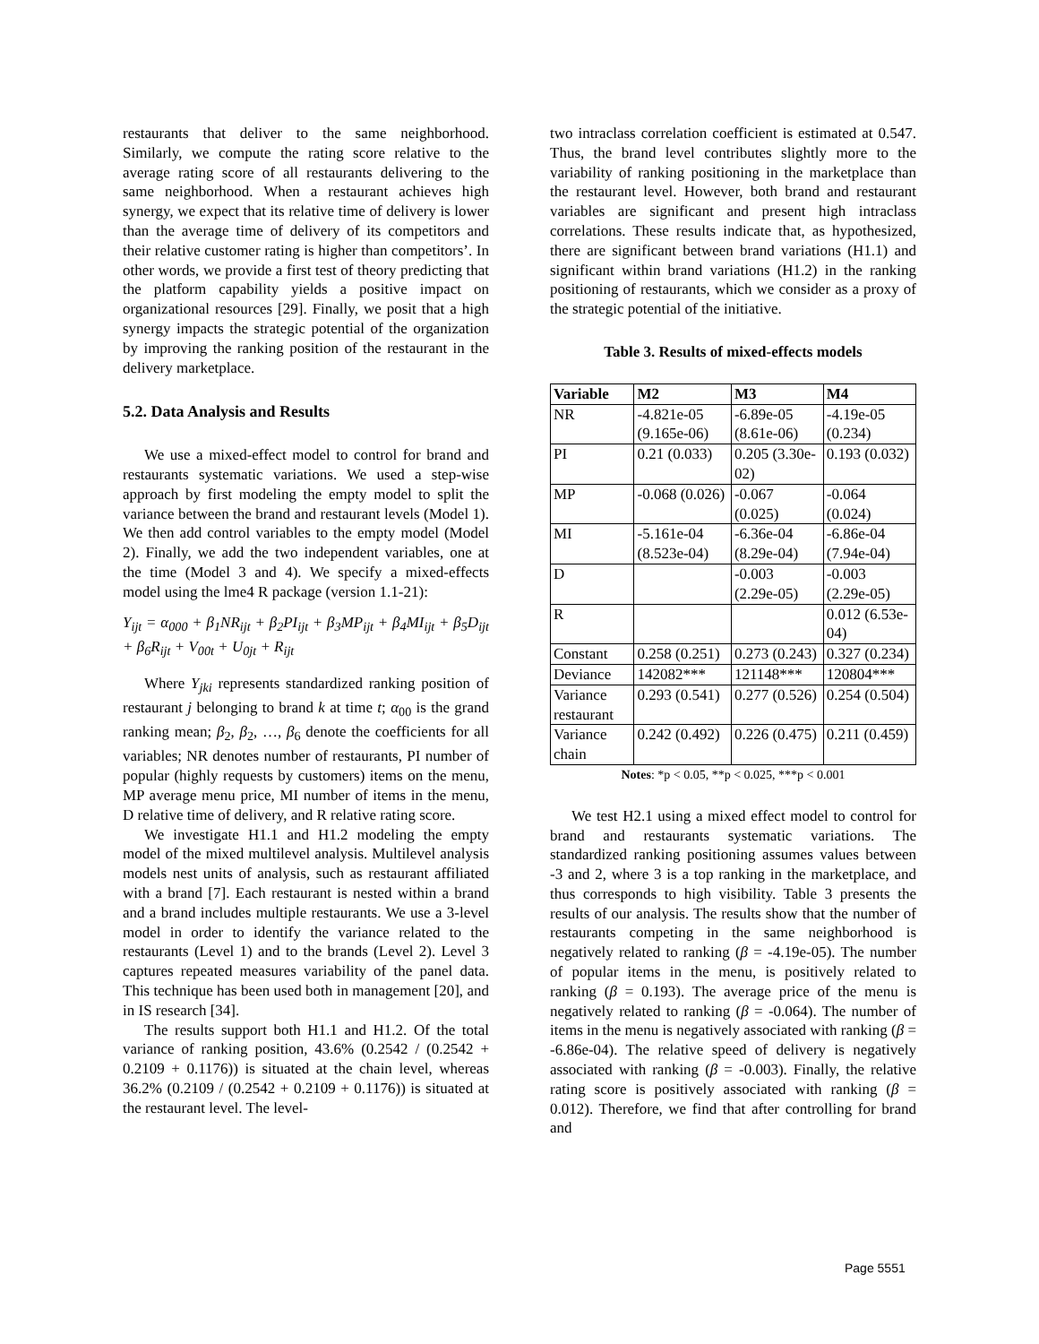restaurants that deliver to the same neighborhood. Similarly, we compute the rating score relative to the average rating score of all restaurants delivering to the same neighborhood. When a restaurant achieves high synergy, we expect that its relative time of delivery is lower than the average time of delivery of its competitors and their relative customer rating is higher than competitors’. In other words, we provide a first test of theory predicting that the platform capability yields a positive impact on organizational resources [29]. Finally, we posit that a high synergy impacts the strategic potential of the organization by improving the ranking position of the restaurant in the delivery marketplace.
5.2. Data Analysis and Results
We use a mixed-effect model to control for brand and restaurants systematic variations. We used a step-wise approach by first modeling the empty model to split the variance between the brand and restaurant levels (Model 1). We then add control variables to the empty model (Model 2). Finally, we add the two independent variables, one at the time (Model 3 and 4). We specify a mixed-effects model using the lme4 R package (version 1.1-21):
Y<sub>ijt</sub> = α<sub>000</sub> + β<sub>1</sub>NR<sub>ijt</sub> + β<sub>2</sub>PI<sub>ijt</sub> + β<sub>3</sub>MP<sub>ijt</sub> + β<sub>4</sub>MI<sub>ijt</sub> + β<sub>5</sub>D<sub>ijt</sub> + β<sub>6</sub>R<sub>ijt</sub> + V<sub>00t</sub> + U<sub>0jt</sub> + R<sub>ijt</sub>
Where Y<sub>jki</sub> represents standardized ranking position of restaurant j belonging to brand k at time t; α<sub>00</sub> is the grand ranking mean; β<sub>2</sub>, β<sub>2</sub>, …, β<sub>6</sub> denote the coefficients for all variables; NR denotes number of restaurants, PI number of popular (highly requests by customers) items on the menu, MP average menu price, MI number of items in the menu, D relative time of delivery, and R relative rating score.
We investigate H1.1 and H1.2 modeling the empty model of the mixed multilevel analysis. Multilevel analysis models nest units of analysis, such as restaurant affiliated with a brand [7]. Each restaurant is nested within a brand and a brand includes multiple restaurants. We use a 3-level model in order to identify the variance related to the restaurants (Level 1) and to the brands (Level 2). Level 3 captures repeated measures variability of the panel data. This technique has been used both in management [20], and in IS research [34].
The results support both H1.1 and H1.2. Of the total variance of ranking position, 43.6% (0.2542 / (0.2542 + 0.2109 + 0.1176)) is situated at the chain level, whereas 36.2% (0.2109 / (0.2542 + 0.2109 + 0.1176)) is situated at the restaurant level. The level-
two intraclass correlation coefficient is estimated at 0.547. Thus, the brand level contributes slightly more to the variability of ranking positioning in the marketplace than the restaurant level. However, both brand and restaurant variables are significant and present high intraclass correlations. These results indicate that, as hypothesized, there are significant between brand variations (H1.1) and significant within brand variations (H1.2) in the ranking positioning of restaurants, which we consider as a proxy of the strategic potential of the initiative.
Table 3. Results of mixed-effects models
| Variable | M2 | M3 | M4 |
| --- | --- | --- | --- |
| NR | -4.821e-05 (9.165e-06) | -6.89e-05 (8.61e-06) | -4.19e-05 (0.234) |
| PI | 0.21 (0.033) | 0.205 (3.30e-02) | 0.193 (0.032) |
| MP | -0.068 (0.026) | -0.067 (0.025) | -0.064 (0.024) |
| MI | -5.161e-04 (8.523e-04) | -6.36e-04 (8.29e-04) | -6.86e-04 (7.94e-04) |
| D | | -0.003 (2.29e-05) | -0.003 (2.29e-05) |
| R | | | 0.012 (6.53e-04) |
| Constant | 0.258 (0.251) | 0.273 (0.243) | 0.327 (0.234) |
| Deviance | 142082*** | 121148*** | 120804*** |
| Variance restaurant | 0.293 (0.541) | 0.277 (0.526) | 0.254 (0.504) |
| Variance chain | 0.242 (0.492) | 0.226 (0.475) | 0.211 (0.459) |
Notes: *p < 0.05, **p < 0.025, ***p < 0.001
We test H2.1 using a mixed effect model to control for brand and restaurants systematic variations. The standardized ranking positioning assumes values between -3 and 2, where 3 is a top ranking in the marketplace, and thus corresponds to high visibility. Table 3 presents the results of our analysis. The results show that the number of restaurants competing in the same neighborhood is negatively related to ranking (β = -4.19e-05). The number of popular items in the menu, is positively related to ranking (β = 0.193). The average price of the menu is negatively related to ranking (β = -0.064). The number of items in the menu is negatively associated with ranking (β = -6.86e-04). The relative speed of delivery is negatively associated with ranking (β = -0.003). Finally, the relative rating score is positively associated with ranking (β = 0.012). Therefore, we find that after controlling for brand and
Page 5551